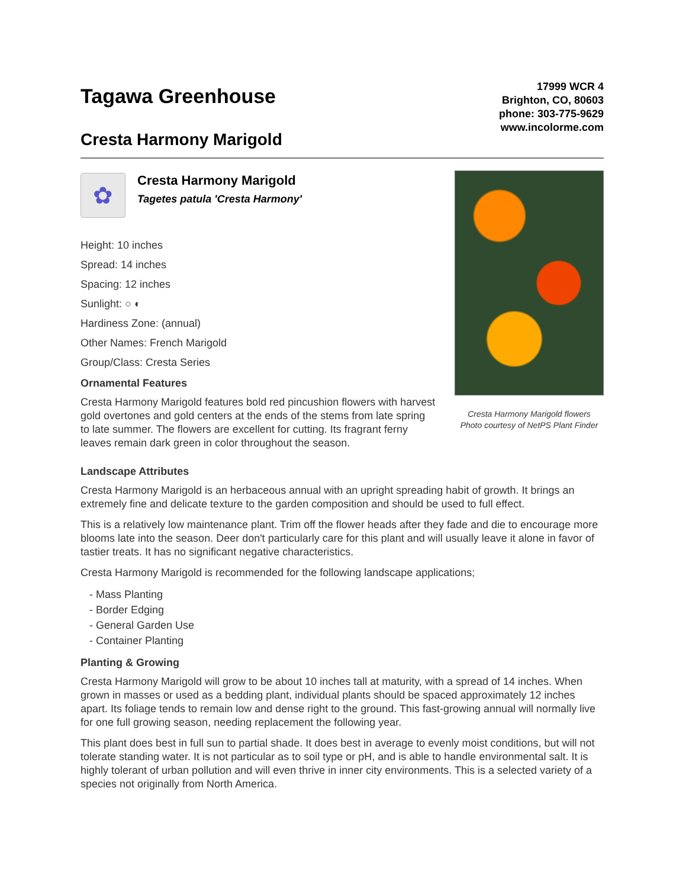Tagawa Greenhouse
Cresta Harmony Marigold
17999 WCR 4
Brighton, CO, 80603
phone: 303-775-9629
www.incolorme.com
✿
Cresta Harmony Marigold
Tagetes patula 'Cresta Harmony'
Height: 10 inches
Spread: 14 inches
Spacing: 12 inches
Sunlight: ○ ◐
Hardiness Zone: (annual)
Other Names: French Marigold
Group/Class: Cresta Series
Ornamental Features
Cresta Harmony Marigold features bold red pincushion flowers with harvest gold overtones and gold centers at the ends of the stems from late spring to late summer. The flowers are excellent for cutting. Its fragrant ferny leaves remain dark green in color throughout the season.
Cresta Harmony Marigold flowers
Photo courtesy of NetPS Plant Finder
Landscape Attributes
Cresta Harmony Marigold is an herbaceous annual with an upright spreading habit of growth. It brings an extremely fine and delicate texture to the garden composition and should be used to full effect.
This is a relatively low maintenance plant. Trim off the flower heads after they fade and die to encourage more blooms late into the season. Deer don't particularly care for this plant and will usually leave it alone in favor of tastier treats. It has no significant negative characteristics.
Cresta Harmony Marigold is recommended for the following landscape applications;
- Mass Planting
- Border Edging
- General Garden Use
- Container Planting
Planting & Growing
Cresta Harmony Marigold will grow to be about 10 inches tall at maturity, with a spread of 14 inches. When grown in masses or used as a bedding plant, individual plants should be spaced approximately 12 inches apart. Its foliage tends to remain low and dense right to the ground. This fast-growing annual will normally live for one full growing season, needing replacement the following year.
This plant does best in full sun to partial shade. It does best in average to evenly moist conditions, but will not tolerate standing water. It is not particular as to soil type or pH, and is able to handle environmental salt. It is highly tolerant of urban pollution and will even thrive in inner city environments. This is a selected variety of a species not originally from North America.